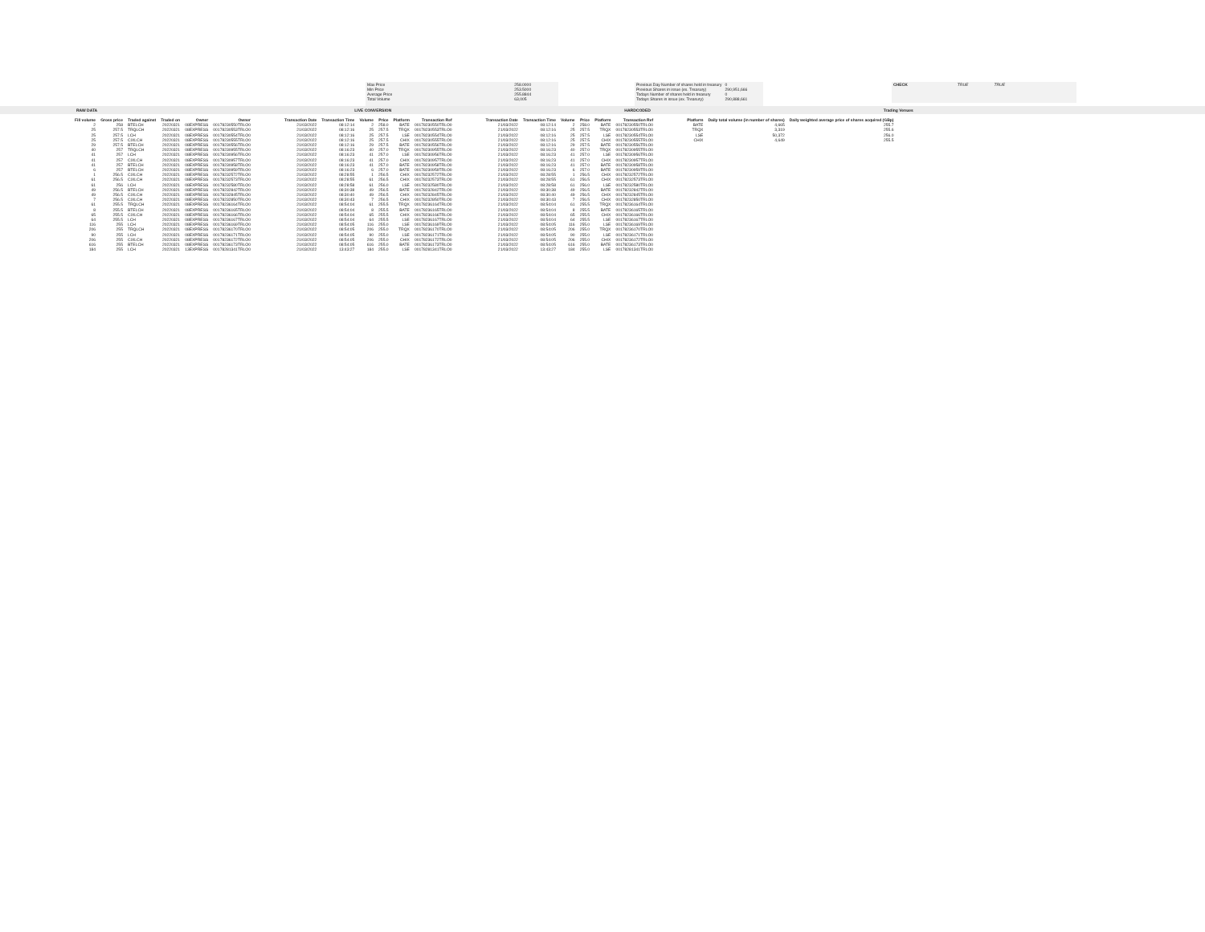| Max Price | 258.0000 |
| Min Price | 253.5000 |
| Average Price | 255.8844 |
| Total Volume | 63,005 |
| Previous Day Number of shares held in treasury | 0 |
| Previous Shares in issue (ex. Treasury) | 290,951,666 |
| Todays Number of shares held in treasury | 0 |
| Todays Shares in issue (ex. Treasury) | 290,888,661 |
| CHECK | TRUE | TRUE |
RAW DATA LIVE CONVERSION HARDCODED Trading Venues
| Fill volume | Gross price | Traded against | Traded on | Owner | Owner | | Transaction Date | Transaction Time | Volume | Price | Platform | Transaction Ref | | Transaction Date | Transaction Time | Volume | Price | Platform | Transaction Ref | | Platform | Daily total volume (in number of shares) | Daily weighted average price of shares acquired (GBp) |
| --- | --- | --- | --- | --- | --- | --- | --- | --- | --- | --- | --- | --- | --- | --- | --- | --- | --- | --- | --- | --- | --- | --- | --- |
| 2 | 258 | BTELCH | 20220321 | 08EXPRESS | 00178230550TRLO0 | | 21/03/2022 | 08:12:14 | 2 | 258.0 | BATE | 00178230550TRLO0 | | 21/03/2022 | 08:12:14 | 2 | 258.0 | BATE | 00178230550TRLO0 | | BATE | 4,665 | 255.7 |
| 25 | 257.5 | TRQLCH | 20220321 | 08EXPRESS | 00178230553TRLO0 | | 21/03/2022 | 08:12:16 | 25 | 257.5 | TRQX | 00178230553TRLO0 | | 21/03/2022 | 08:12:16 | 25 | 257.5 | TRQX | 00178230553TRLO0 | | TRQX | 3,319 | 255.6 |
| 25 | 257.5 | LCH | 20220321 | 08EXPRESS | 00178230554TRLO0 | | 21/03/2022 | 08:12:16 | 25 | 257.5 | LSE | 00178230554TRLO0 | | 21/03/2022 | 08:12:16 | 25 | 257.5 | LSE | 00178230554TRLO0 | | LSE | 50,372 | 256.0 |
| 25 | 257.5 | CIXLCH | 20220321 | 08EXPRESS | 00178230555TRLO0 | | 21/03/2022 | 08:12:16 | 25 | 257.5 | CHIX | 00178230555TRLO0 | | 21/03/2022 | 08:12:16 | 25 | 257.5 | CHIX | 00178230555TRLO0 | | CHIX | 4,649 | 255.5 |
| 29 | 257.5 | BTELCH | 20220321 | 08EXPRESS | 00178230556TRLO0 | | 21/03/2022 | 08:12:16 | 29 | 257.5 | BATE | 00178230556TRLO0 | | 21/03/2022 | 08:12:16 | 29 | 257.5 | BATE | 00178230556TRLO0 | | | | |
| 40 | 257 | TRQLCH | 20220321 | 08EXPRESS | 00178230955TRLO0 | | 21/03/2022 | 08:16:23 | 40 | 257.0 | TRQX | 00178230955TRLO0 | | 21/03/2022 | 08:16:23 | 40 | 257.0 | TRQX | 00178230955TRLO0 | | | | |
| 41 | 257 | LCH | 20220321 | 08EXPRESS | 00178230956TRLO0 | | 21/03/2022 | 08:16:23 | 41 | 257.0 | LSE | 00178230956TRLO0 | | 21/03/2022 | 08:16:23 | 41 | 257.0 | LSE | 00178230956TRLO0 | | | | |
| 41 | 257 | CIXLCH | 20220321 | 08EXPRESS | 00178230957TRLO0 | | 21/03/2022 | 08:16:23 | 41 | 257.0 | CHIX | 00178230957TRLO0 | | 21/03/2022 | 08:16:23 | 41 | 257.0 | CHIX | 00178230957TRLO0 | | | | |
| 41 | 257 | BTELCH | 20220321 | 08EXPRESS | 00178230958TRLO0 | | 21/03/2022 | 08:16:23 | 41 | 257.0 | BATE | 00178230958TRLO0 | | 21/03/2022 | 08:16:23 | 41 | 257.0 | BATE | 00178230958TRLO0 | | | | |
| 6 | 257 | BTELCH | 20220321 | 08EXPRESS | 00178230959TRLO0 | | 21/03/2022 | 08:16:23 | 6 | 257.0 | BATE | 00178230959TRLO0 | | 21/03/2022 | 08:16:23 | 6 | 257.0 | BATE | 00178230959TRLO0 | | | | |
| 1 | 256.5 | CIXLCH | 20220321 | 08EXPRESS | 00178232572TRLO0 | | 21/03/2022 | 08:28:55 | 1 | 256.5 | CHIX | 00178232572TRLO0 | | 21/03/2022 | 08:28:55 | 1 | 256.5 | CHIX | 00178232572TRLO0 | | | | |
| 61 | 256.5 | CIXLCH | 20220321 | 08EXPRESS | 00178232573TRLO0 | | 21/03/2022 | 08:28:55 | 61 | 256.5 | CHIX | 00178232573TRLO0 | | 21/03/2022 | 08:28:55 | 61 | 256.5 | CHIX | 00178232573TRLO0 | | | | |
| 61 | 256 | LCH | 20220321 | 08EXPRESS | 00178232580TRLO0 | | 21/03/2022 | 08:28:58 | 61 | 256.0 | LSE | 00178232580TRLO0 | | 21/03/2022 | 08:28:58 | 61 | 256.0 | LSE | 00178232580TRLO0 | | | | |
| 49 | 256.5 | BTELCH | 20220321 | 08EXPRESS | 00178232842TRLO0 | | 21/03/2022 | 08:30:38 | 49 | 256.5 | BATE | 00178232842TRLO0 | | 21/03/2022 | 08:30:38 | 49 | 256.5 | BATE | 00178232842TRLO0 | | | | |
| 49 | 256.5 | CIXLCH | 20220321 | 08EXPRESS | 00178232845TRLO0 | | 21/03/2022 | 08:30:40 | 49 | 256.5 | CHIX | 00178232845TRLO0 | | 21/03/2022 | 08:30:40 | 49 | 256.5 | CHIX | 00178232845TRLO0 | | | | |
| 7 | 256.5 | CIXLCH | 20220321 | 08EXPRESS | 00178232850TRLO0 | | 21/03/2022 | 08:30:43 | 7 | 256.5 | CHIX | 00178232850TRLO0 | | 21/03/2022 | 08:30:43 | 7 | 256.5 | CHIX | 00178232850TRLO0 | | | | |
| 61 | 255.5 | TRQLCH | 20220321 | 08EXPRESS | 00178236164TRLO0 | | 21/03/2022 | 08:54:04 | 61 | 255.5 | TRQX | 00178236164TRLO0 | | 21/03/2022 | 08:54:04 | 61 | 255.5 | TRQX | 00178236164TRLO0 | | | | |
| 8 | 255.5 | BTELCH | 20220321 | 08EXPRESS | 00178236165TRLO0 | | 21/03/2022 | 08:54:04 | 8 | 255.5 | BATE | 00178236165TRLO0 | | 21/03/2022 | 08:54:04 | 8 | 255.5 | BATE | 00178236165TRLO0 | | | | |
| 65 | 255.5 | CIXLCH | 20220321 | 08EXPRESS | 00178236166TRLO0 | | 21/03/2022 | 08:54:04 | 65 | 255.5 | CHIX | 00178236166TRLO0 | | 21/03/2022 | 08:54:04 | 65 | 255.5 | CHIX | 00178236166TRLO0 | | | | |
| 64 | 255.5 | LCH | 20220321 | 08EXPRESS | 00178236167TRLO0 | | 21/03/2022 | 08:54:04 | 64 | 255.5 | LSE | 00178236167TRLO0 | | 21/03/2022 | 08:54:04 | 64 | 255.5 | LSE | 00178236167TRLO0 | | | | |
| 116 | 255 | LCH | 20220321 | 08EXPRESS | 00178236169TRLO0 | | 21/03/2022 | 08:54:05 | 116 | 255.0 | LSE | 00178236169TRLO0 | | 21/03/2022 | 08:54:05 | 116 | 255.0 | LSE | 00178236169TRLO0 | | | | |
| 206 | 255 | TRQLCH | 20220321 | 08EXPRESS | 00178236170TRLO0 | | 21/03/2022 | 08:54:05 | 206 | 255.0 | TRQX | 00178236170TRLO0 | | 21/03/2022 | 08:54:05 | 206 | 255.0 | TRQX | 00178236170TRLO0 | | | | |
| 90 | 255 | LCH | 20220321 | 08EXPRESS | 00178236171TRLO0 | | 21/03/2022 | 08:54:05 | 90 | 255.0 | LSE | 00178236171TRLO0 | | 21/03/2022 | 08:54:05 | 90 | 255.0 | LSE | 00178236171TRLO0 | | | | |
| 206 | 255 | CIXLCH | 20220321 | 08EXPRESS | 00178236172TRLO0 | | 21/03/2022 | 08:54:05 | 206 | 255.0 | CHIX | 00178236172TRLO0 | | 21/03/2022 | 08:54:05 | 206 | 255.0 | CHIX | 00178236172TRLO0 | | | | |
| 616 | 255 | BTELCH | 20220321 | 08EXPRESS | 00178236173TRLO0 | | 21/03/2022 | 08:54:05 | 616 | 255.0 | BATE | 00178236173TRLO0 | | 21/03/2022 | 08:54:05 | 616 | 255.0 | BATE | 00178236173TRLO0 | | | | |
| 184 | 255 | LCH | 20220321 | 13EXPRESS | 00178281341TRLO0 | | 21/03/2022 | 13:43:27 | 184 | 255.0 | LSE | 00178281341TRLO0 | | 21/03/2022 | 13:43:27 | 184 | 255.0 | LSE | 00178281341TRLO0 | | | | |